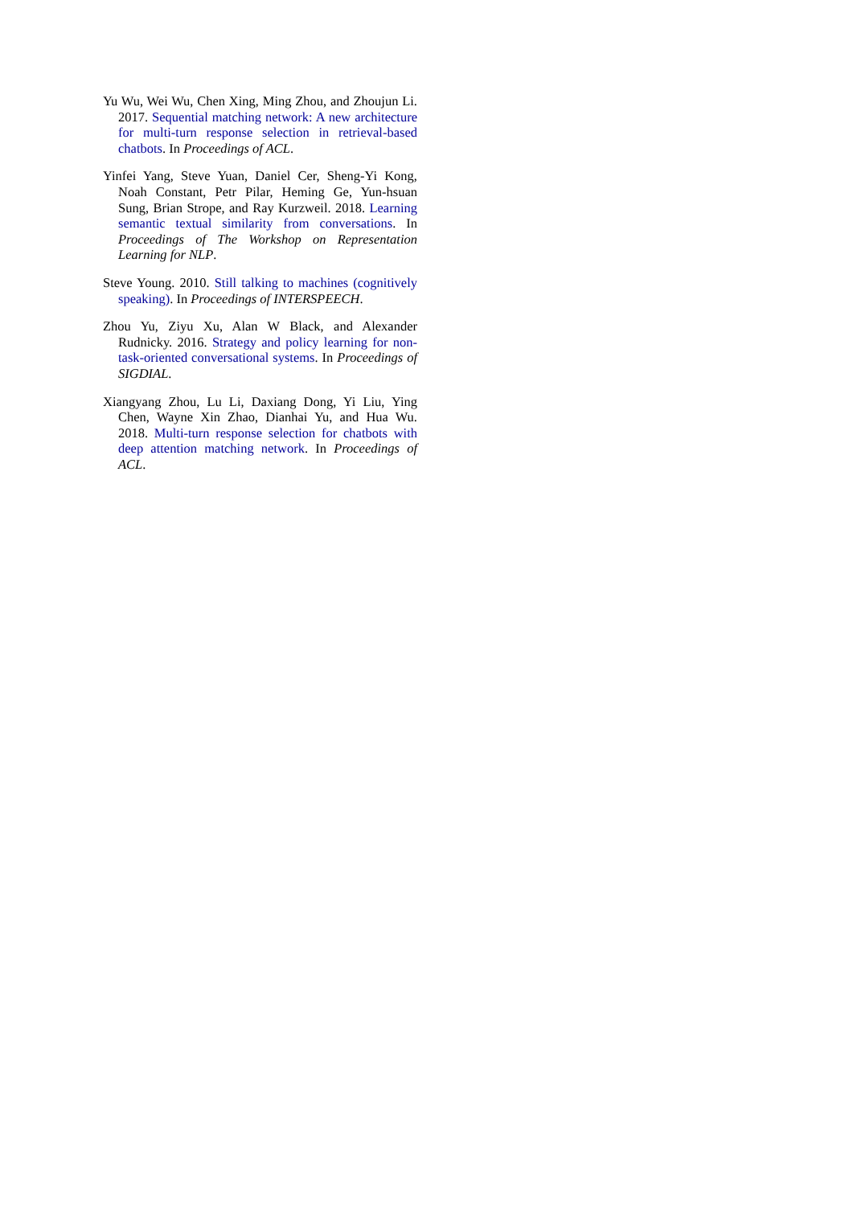Yu Wu, Wei Wu, Chen Xing, Ming Zhou, and Zhoujun Li. 2017. Sequential matching network: A new architecture for multi-turn response selection in retrieval-based chatbots. In Proceedings of ACL.
Yinfei Yang, Steve Yuan, Daniel Cer, Sheng-Yi Kong, Noah Constant, Petr Pilar, Heming Ge, Yun-hsuan Sung, Brian Strope, and Ray Kurzweil. 2018. Learning semantic textual similarity from conversations. In Proceedings of The Workshop on Representation Learning for NLP.
Steve Young. 2010. Still talking to machines (cognitively speaking). In Proceedings of INTERSPEECH.
Zhou Yu, Ziyu Xu, Alan W Black, and Alexander Rudnicky. 2016. Strategy and policy learning for non-task-oriented conversational systems. In Proceedings of SIGDIAL.
Xiangyang Zhou, Lu Li, Daxiang Dong, Yi Liu, Ying Chen, Wayne Xin Zhao, Dianhai Yu, and Hua Wu. 2018. Multi-turn response selection for chatbots with deep attention matching network. In Proceedings of ACL.